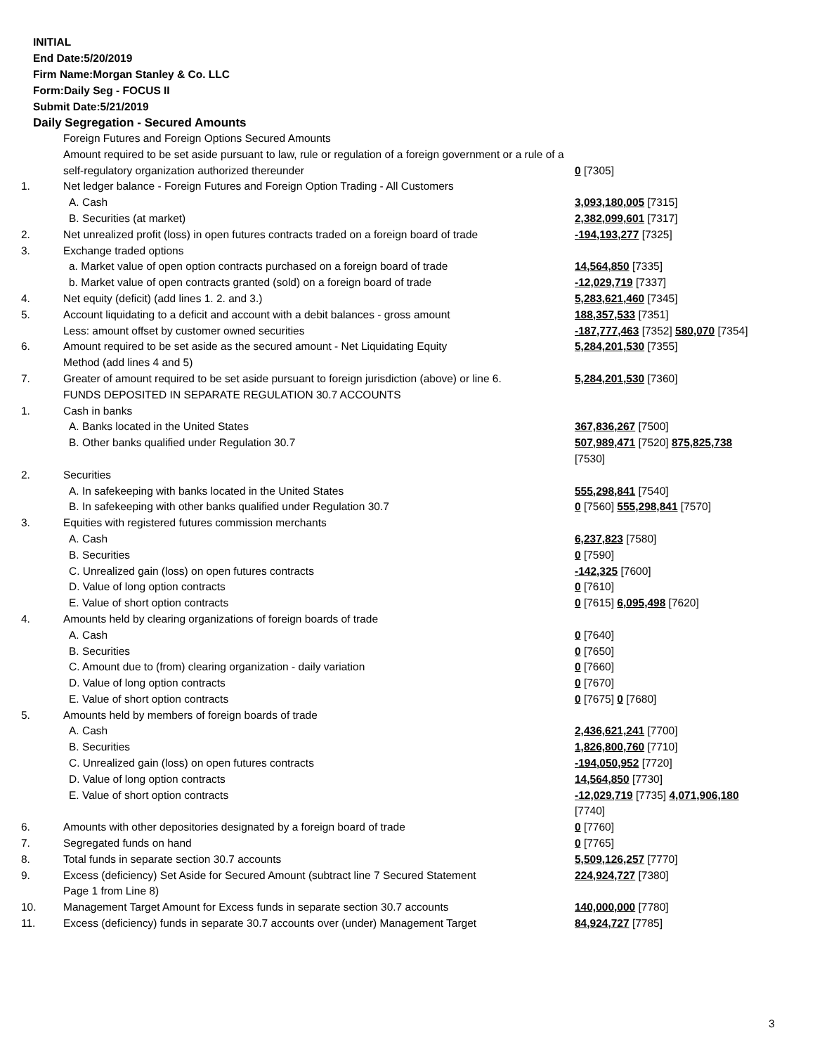INITIAL
End Date:5/20/2019
Firm Name:Morgan Stanley & Co. LLC
Form:Daily Seg - FOCUS II
Submit Date:5/21/2019
Daily Segregation - Secured Amounts
| | Foreign Futures and Foreign Options Secured Amounts | |
| | Amount required to be set aside pursuant to law, rule or regulation of a foreign government or a rule of a self-regulatory organization authorized thereunder | 0 [7305] |
| 1. | Net ledger balance - Foreign Futures and Foreign Option Trading - All Customers | |
| | A. Cash | 3,093,180,005 [7315] |
| | B. Securities (at market) | 2,382,099,601 [7317] |
| 2. | Net unrealized profit (loss) in open futures contracts traded on a foreign board of trade | -194,193,277 [7325] |
| 3. | Exchange traded options | |
| | a. Market value of open option contracts purchased on a foreign board of trade | 14,564,850 [7335] |
| | b. Market value of open contracts granted (sold) on a foreign board of trade | -12,029,719 [7337] |
| 4. | Net equity (deficit) (add lines 1. 2. and 3.) | 5,283,621,460 [7345] |
| 5. | Account liquidating to a deficit and account with a debit balances - gross amount | 188,357,533 [7351] |
| | Less: amount offset by customer owned securities | -187,777,463 [7352] 580,070 [7354] |
| 6. | Amount required to be set aside as the secured amount - Net Liquidating Equity Method (add lines 4 and 5) | 5,284,201,530 [7355] |
| 7. | Greater of amount required to be set aside pursuant to foreign jurisdiction (above) or line 6. | 5,284,201,530 [7360] |
| | FUNDS DEPOSITED IN SEPARATE REGULATION 30.7 ACCOUNTS | |
| 1. | Cash in banks | |
| | A. Banks located in the United States | 367,836,267 [7500] |
| | B. Other banks qualified under Regulation 30.7 | 507,989,471 [7520] 875,825,738 [7530] |
| 2. | Securities | |
| | A. In safekeeping with banks located in the United States | 555,298,841 [7540] |
| | B. In safekeeping with other banks qualified under Regulation 30.7 | 0 [7560] 555,298,841 [7570] |
| 3. | Equities with registered futures commission merchants | |
| | A. Cash | 6,237,823 [7580] |
| | B. Securities | 0 [7590] |
| | C. Unrealized gain (loss) on open futures contracts | -142,325 [7600] |
| | D. Value of long option contracts | 0 [7610] |
| | E. Value of short option contracts | 0 [7615] 6,095,498 [7620] |
| 4. | Amounts held by clearing organizations of foreign boards of trade | |
| | A. Cash | 0 [7640] |
| | B. Securities | 0 [7650] |
| | C. Amount due to (from) clearing organization - daily variation | 0 [7660] |
| | D. Value of long option contracts | 0 [7670] |
| | E. Value of short option contracts | 0 [7675] 0 [7680] |
| 5. | Amounts held by members of foreign boards of trade | |
| | A. Cash | 2,436,621,241 [7700] |
| | B. Securities | 1,826,800,760 [7710] |
| | C. Unrealized gain (loss) on open futures contracts | -194,050,952 [7720] |
| | D. Value of long option contracts | 14,564,850 [7730] |
| | E. Value of short option contracts | -12,029,719 [7735] 4,071,906,180 [7740] |
| 6. | Amounts with other depositories designated by a foreign board of trade | 0 [7760] |
| 7. | Segregated funds on hand | 0 [7765] |
| 8. | Total funds in separate section 30.7 accounts | 5,509,126,257 [7770] |
| 9. | Excess (deficiency) Set Aside for Secured Amount (subtract line 7 Secured Statement Page 1 from Line 8) | 224,924,727 [7380] |
| 10. | Management Target Amount for Excess funds in separate section 30.7 accounts | 140,000,000 [7780] |
| 11. | Excess (deficiency) funds in separate 30.7 accounts over (under) Management Target | 84,924,727 [7785] |
3